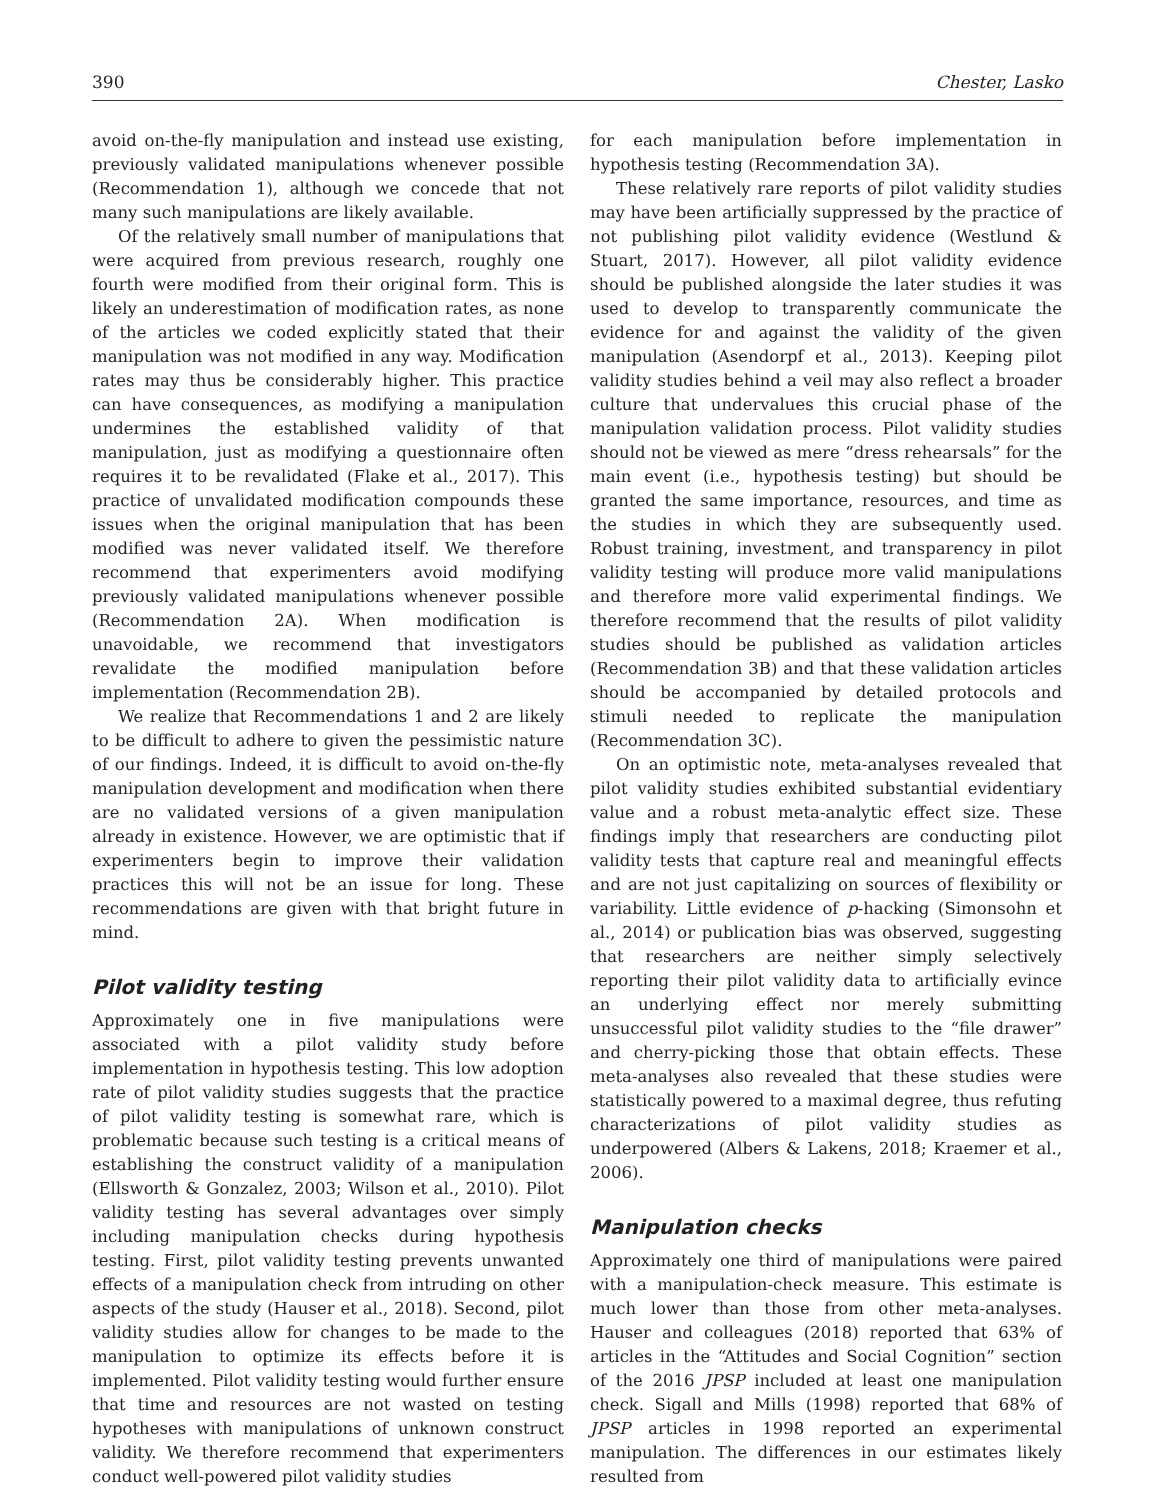390 Chester, Lasko
avoid on-the-fly manipulation and instead use existing, previously validated manipulations whenever possible (Recommendation 1), although we concede that not many such manipulations are likely available.
Of the relatively small number of manipulations that were acquired from previous research, roughly one fourth were modified from their original form. This is likely an underestimation of modification rates, as none of the articles we coded explicitly stated that their manipulation was not modified in any way. Modification rates may thus be considerably higher. This practice can have consequences, as modifying a manipulation undermines the established validity of that manipulation, just as modifying a questionnaire often requires it to be revalidated (Flake et al., 2017). This practice of unvalidated modification compounds these issues when the original manipulation that has been modified was never validated itself. We therefore recommend that experimenters avoid modifying previously validated manipulations whenever possible (Recommendation 2A). When modification is unavoidable, we recommend that investigators revalidate the modified manipulation before implementation (Recommendation 2B).
We realize that Recommendations 1 and 2 are likely to be difficult to adhere to given the pessimistic nature of our findings. Indeed, it is difficult to avoid on-the-fly manipulation development and modification when there are no validated versions of a given manipulation already in existence. However, we are optimistic that if experimenters begin to improve their validation practices this will not be an issue for long. These recommendations are given with that bright future in mind.
Pilot validity testing
Approximately one in five manipulations were associated with a pilot validity study before implementation in hypothesis testing. This low adoption rate of pilot validity studies suggests that the practice of pilot validity testing is somewhat rare, which is problematic because such testing is a critical means of establishing the construct validity of a manipulation (Ellsworth & Gonzalez, 2003; Wilson et al., 2010). Pilot validity testing has several advantages over simply including manipulation checks during hypothesis testing. First, pilot validity testing prevents unwanted effects of a manipulation check from intruding on other aspects of the study (Hauser et al., 2018). Second, pilot validity studies allow for changes to be made to the manipulation to optimize its effects before it is implemented. Pilot validity testing would further ensure that time and resources are not wasted on testing hypotheses with manipulations of unknown construct validity. We therefore recommend that experimenters conduct well-powered pilot validity studies
for each manipulation before implementation in hypothesis testing (Recommendation 3A).
These relatively rare reports of pilot validity studies may have been artificially suppressed by the practice of not publishing pilot validity evidence (Westlund & Stuart, 2017). However, all pilot validity evidence should be published alongside the later studies it was used to develop to transparently communicate the evidence for and against the validity of the given manipulation (Asendorpf et al., 2013). Keeping pilot validity studies behind a veil may also reflect a broader culture that undervalues this crucial phase of the manipulation validation process. Pilot validity studies should not be viewed as mere “dress rehearsals” for the main event (i.e., hypothesis testing) but should be granted the same importance, resources, and time as the studies in which they are subsequently used. Robust training, investment, and transparency in pilot validity testing will produce more valid manipulations and therefore more valid experimental findings. We therefore recommend that the results of pilot validity studies should be published as validation articles (Recommendation 3B) and that these validation articles should be accompanied by detailed protocols and stimuli needed to replicate the manipulation (Recommendation 3C).
On an optimistic note, meta-analyses revealed that pilot validity studies exhibited substantial evidentiary value and a robust meta-analytic effect size. These findings imply that researchers are conducting pilot validity tests that capture real and meaningful effects and are not just capitalizing on sources of flexibility or variability. Little evidence of p-hacking (Simonsohn et al., 2014) or publication bias was observed, suggesting that researchers are neither simply selectively reporting their pilot validity data to artificially evince an underlying effect nor merely submitting unsuccessful pilot validity studies to the “file drawer” and cherry-picking those that obtain effects. These meta-analyses also revealed that these studies were statistically powered to a maximal degree, thus refuting characterizations of pilot validity studies as underpowered (Albers & Lakens, 2018; Kraemer et al., 2006).
Manipulation checks
Approximately one third of manipulations were paired with a manipulation-check measure. This estimate is much lower than those from other meta-analyses. Hauser and colleagues (2018) reported that 63% of articles in the “Attitudes and Social Cognition” section of the 2016 JPSP included at least one manipulation check. Sigall and Mills (1998) reported that 68% of JPSP articles in 1998 reported an experimental manipulation. The differences in our estimates likely resulted from